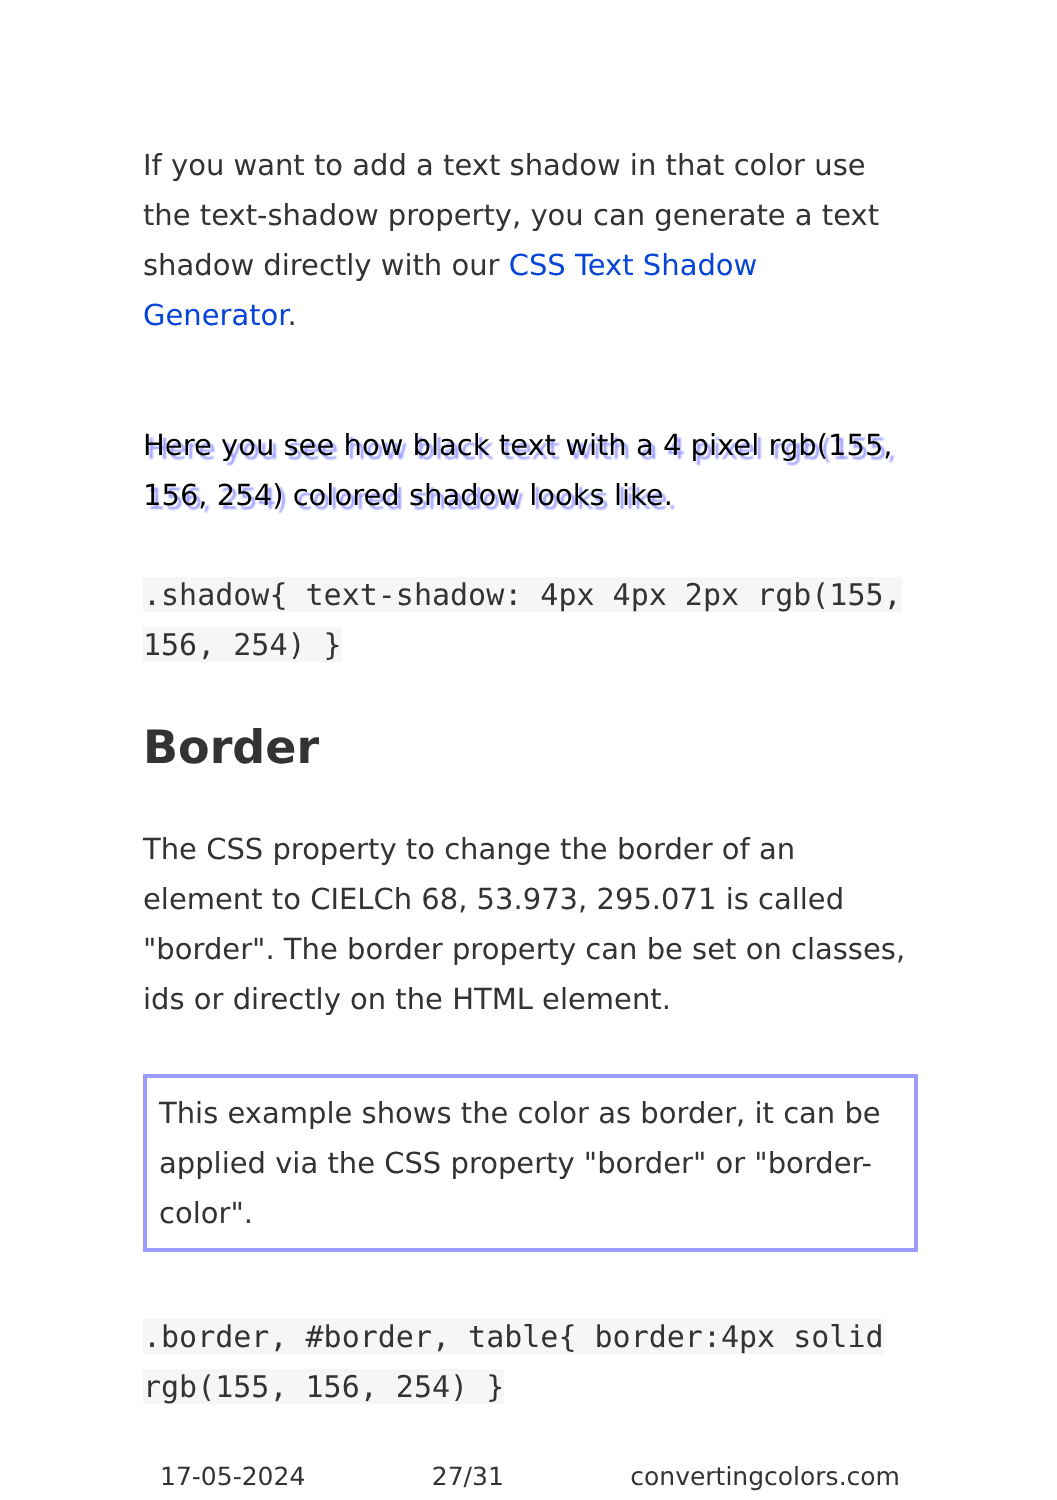If you want to add a text shadow in that color use the text-shadow property, you can generate a text shadow directly with our CSS Text Shadow Generator.
Here you see how black text with a 4 pixel rgb(155, 156, 254) colored shadow looks like.
.shadow{ text-shadow: 4px 4px 2px rgb(155, 156, 254) }
Border
The CSS property to change the border of an element to CIELCh 68, 53.973, 295.071 is called "border". The border property can be set on classes, ids or directly on the HTML element.
This example shows the color as border, it can be applied via the CSS property "border" or "border-color".
.border, #border, table{ border:4px solid rgb(155, 156, 254) }
17-05-2024 27/31 convertingcolors.com